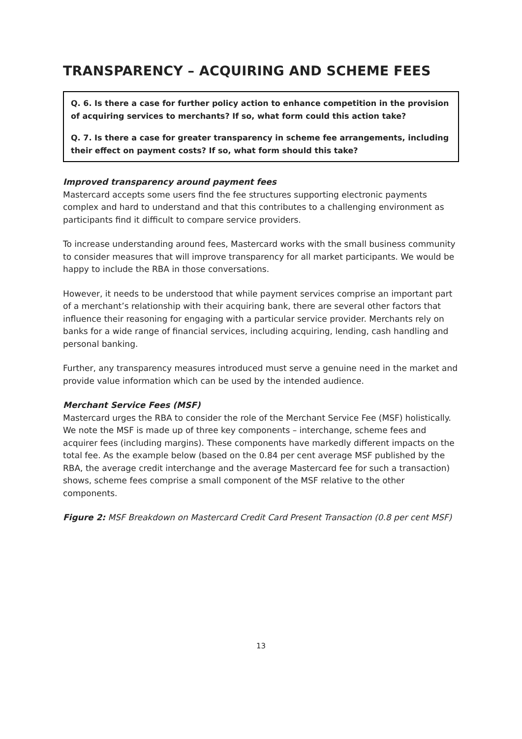TRANSPARENCY – ACQUIRING AND SCHEME FEES
Q. 6. Is there a case for further policy action to enhance competition in the provision of acquiring services to merchants? If so, what form could this action take?
Q. 7. Is there a case for greater transparency in scheme fee arrangements, including their effect on payment costs? If so, what form should this take?
Improved transparency around payment fees
Mastercard accepts some users find the fee structures supporting electronic payments complex and hard to understand and that this contributes to a challenging environment as participants find it difficult to compare service providers.
To increase understanding around fees, Mastercard works with the small business community to consider measures that will improve transparency for all market participants. We would be happy to include the RBA in those conversations.
However, it needs to be understood that while payment services comprise an important part of a merchant’s relationship with their acquiring bank, there are several other factors that influence their reasoning for engaging with a particular service provider. Merchants rely on banks for a wide range of financial services, including acquiring, lending, cash handling and personal banking.
Further, any transparency measures introduced must serve a genuine need in the market and provide value information which can be used by the intended audience.
Merchant Service Fees (MSF)
Mastercard urges the RBA to consider the role of the Merchant Service Fee (MSF) holistically. We note the MSF is made up of three key components – interchange, scheme fees and acquirer fees (including margins). These components have markedly different impacts on the total fee. As the example below (based on the 0.84 per cent average MSF published by the RBA, the average credit interchange and the average Mastercard fee for such a transaction) shows, scheme fees comprise a small component of the MSF relative to the other components.
Figure 2: MSF Breakdown on Mastercard Credit Card Present Transaction (0.8 per cent MSF)
13